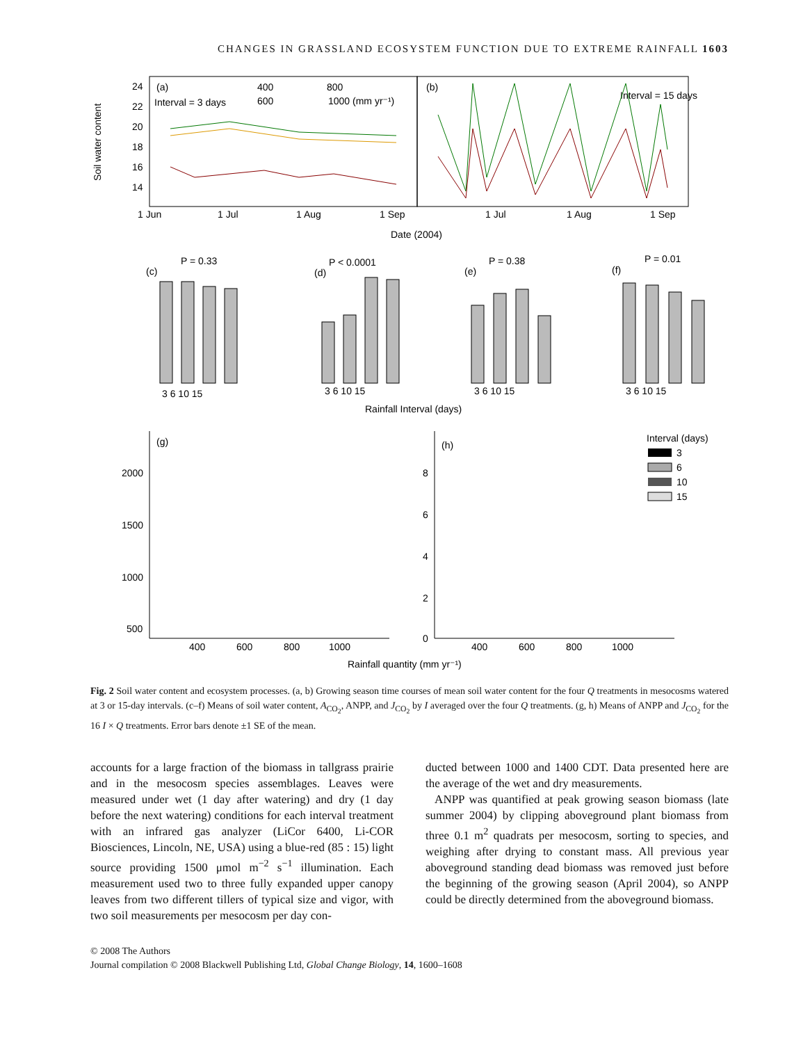CHANGES IN GRASSLAND ECOSYSTEM FUNCTION DUE TO EXTREME RAINFALL 1603
(a)
(b)
Interval = 3 days
Interval = 15 days
400
800
600
1000 (mm yr⁻¹)
24
22
20
18
16
14
1 Jun
1 Jul
1 Aug
1 Sep
1 Jul
1 Aug
1 Sep
Date (2004)
Soil water content
P = 0.33
P < 0.0001
P = 0.38
P = 0.01
(c)
(d)
(e)
(f)
3 6 10 15
3 6 10 15
3 6 10 15
3 6 10 15
Rainfall Interval (days)
(g)
(h)
Interval (days)
3
6
10
15
2000
1500
1000
500
8
6
4
2
0
400
600
800
1000
400
600
800
1000
Rainfall quantity (mm yr⁻¹)
Fig. 2 Soil water content and ecosystem processes. (a, b) Growing season time courses of mean soil water content for the four Q treatments in mesocosms watered at 3 or 15-day intervals. (c–f) Means of soil water content, A<sub>CO<sub>2</sub></sub>, ANPP, and J<sub>CO<sub>2</sub></sub> by I averaged over the four Q treatments. (g, h) Means of ANPP and J<sub>CO<sub>2</sub></sub> for the 16 I × Q treatments. Error bars denote ±1 SE of the mean.
accounts for a large fraction of the biomass in tallgrass prairie and in the mesocosm species assemblages. Leaves were measured under wet (1 day after watering) and dry (1 day before the next watering) conditions for each interval treatment with an infrared gas analyzer (LiCor 6400, Li-COR Biosciences, Lincoln, NE, USA) using a blue-red (85 : 15) light source providing 1500 μmol m<sup>−2</sup> s<sup>−1</sup> illumination. Each measurement used two to three fully expanded upper canopy leaves from two different tillers of typical size and vigor, with two soil measurements per mesocosm per day con-
ducted between 1000 and 1400 CDT. Data presented here are the average of the wet and dry measurements.
ANPP was quantified at peak growing season biomass (late summer 2004) by clipping aboveground plant biomass from three 0.1 m<sup>2</sup> quadrats per mesocosm, sorting to species, and weighing after drying to constant mass. All previous year aboveground standing dead biomass was removed just before the beginning of the growing season (April 2004), so ANPP could be directly determined from the aboveground biomass.
© 2008 The Authors
Journal compilation © 2008 Blackwell Publishing Ltd, Global Change Biology, 14, 1600–1608